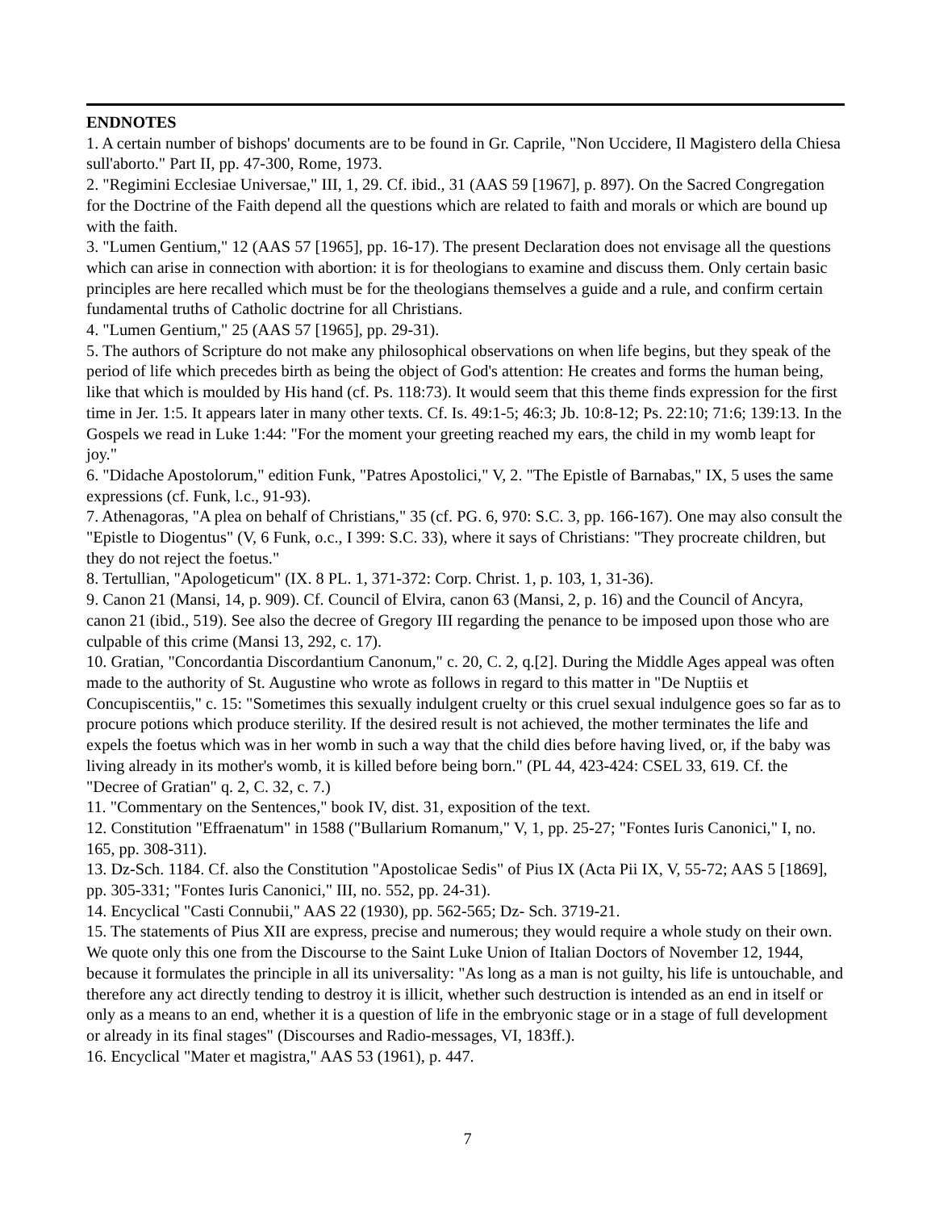ENDNOTES
1. A certain number of bishops' documents are to be found in Gr. Caprile, "Non Uccidere, Il Magistero della Chiesa sull'aborto." Part II, pp. 47-300, Rome, 1973.
2. "Regimini Ecclesiae Universae," III, 1, 29. Cf. ibid., 31 (AAS 59 [1967], p. 897). On the Sacred Congregation for the Doctrine of the Faith depend all the questions which are related to faith and morals or which are bound up with the faith.
3. "Lumen Gentium," 12 (AAS 57 [1965], pp. 16-17). The present Declaration does not envisage all the questions which can arise in connection with abortion: it is for theologians to examine and discuss them. Only certain basic principles are here recalled which must be for the theologians themselves a guide and a rule, and confirm certain fundamental truths of Catholic doctrine for all Christians.
4. "Lumen Gentium," 25 (AAS 57 [1965], pp. 29-31).
5. The authors of Scripture do not make any philosophical observations on when life begins, but they speak of the period of life which precedes birth as being the object of God's attention: He creates and forms the human being, like that which is moulded by His hand (cf. Ps. 118:73). It would seem that this theme finds expression for the first time in Jer. 1:5. It appears later in many other texts. Cf. Is. 49:1-5; 46:3; Jb. 10:8-12; Ps. 22:10; 71:6; 139:13. In the Gospels we read in Luke 1:44: "For the moment your greeting reached my ears, the child in my womb leapt for joy."
6. "Didache Apostolorum," edition Funk, "Patres Apostolici," V, 2. "The Epistle of Barnabas," IX, 5 uses the same expressions (cf. Funk, l.c., 91-93).
7. Athenagoras, "A plea on behalf of Christians," 35 (cf. PG. 6, 970: S.C. 3, pp. 166-167). One may also consult the "Epistle to Diogentus" (V, 6 Funk, o.c., I 399: S.C. 33), where it says of Christians: "They procreate children, but they do not reject the foetus."
8. Tertullian, "Apologeticum" (IX. 8 PL. 1, 371-372: Corp. Christ. 1, p. 103, 1, 31-36).
9. Canon 21 (Mansi, 14, p. 909). Cf. Council of Elvira, canon 63 (Mansi, 2, p. 16) and the Council of Ancyra, canon 21 (ibid., 519). See also the decree of Gregory III regarding the penance to be imposed upon those who are culpable of this crime (Mansi 13, 292, c. 17).
10. Gratian, "Concordantia Discordantium Canonum," c. 20, C. 2, q.[2]. During the Middle Ages appeal was often made to the authority of St. Augustine who wrote as follows in regard to this matter in "De Nuptiis et Concupiscentiis," c. 15: "Sometimes this sexually indulgent cruelty or this cruel sexual indulgence goes so far as to procure potions which produce sterility. If the desired result is not achieved, the mother terminates the life and expels the foetus which was in her womb in such a way that the child dies before having lived, or, if the baby was living already in its mother's womb, it is killed before being born." (PL 44, 423-424: CSEL 33, 619. Cf. the "Decree of Gratian" q. 2, C. 32, c. 7.)
11. "Commentary on the Sentences," book IV, dist. 31, exposition of the text.
12. Constitution "Effraenatum" in 1588 ("Bullarium Romanum," V, 1, pp. 25-27; "Fontes Iuris Canonici," I, no. 165, pp. 308-311).
13. Dz-Sch. 1184. Cf. also the Constitution "Apostolicae Sedis" of Pius IX (Acta Pii IX, V, 55-72; AAS 5 [1869], pp. 305-331; "Fontes Iuris Canonici," III, no. 552, pp. 24-31).
14. Encyclical "Casti Connubii," AAS 22 (1930), pp. 562-565; Dz- Sch. 3719-21.
15. The statements of Pius XII are express, precise and numerous; they would require a whole study on their own. We quote only this one from the Discourse to the Saint Luke Union of Italian Doctors of November 12, 1944, because it formulates the principle in all its universality: "As long as a man is not guilty, his life is untouchable, and therefore any act directly tending to destroy it is illicit, whether such destruction is intended as an end in itself or only as a means to an end, whether it is a question of life in the embryonic stage or in a stage of full development or already in its final stages" (Discourses and Radio-messages, VI, 183ff.).
16. Encyclical "Mater et magistra," AAS 53 (1961), p. 447.
7